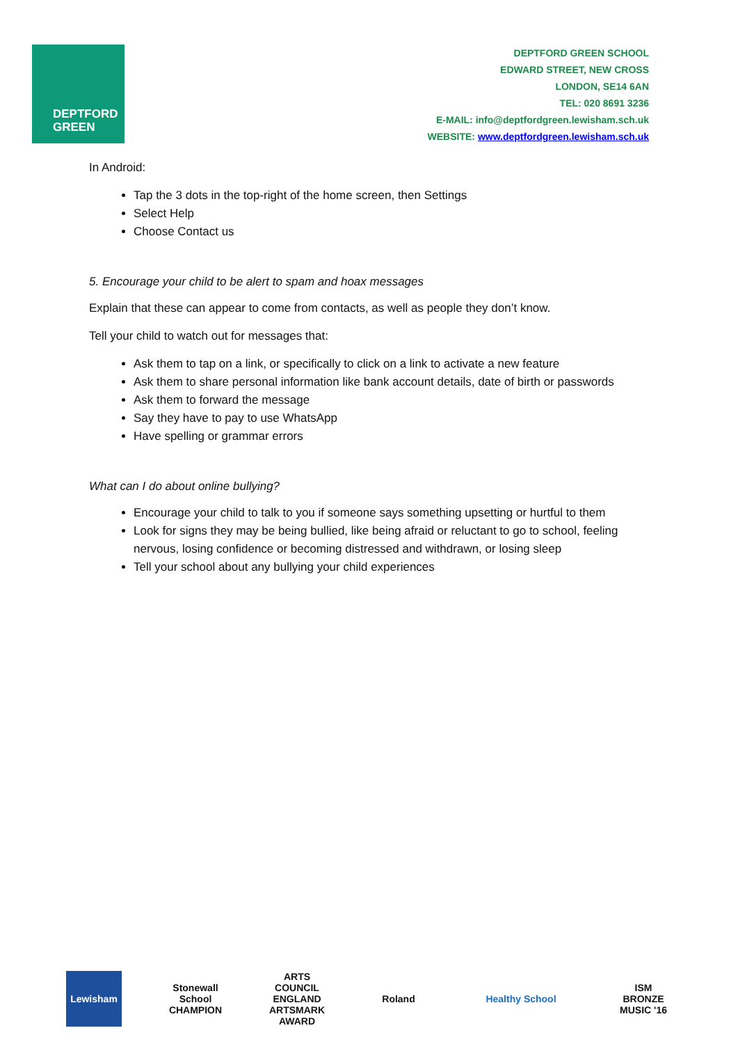DEPTFORD
GREEN
DEPTFORD GREEN SCHOOL
EDWARD STREET, NEW CROSS
LONDON, SE14 6AN
TEL: 020 8691 3236
E-MAIL: info@deptfordgreen.lewisham.sch.uk
WEBSITE: www.deptfordgreen.lewisham.sch.uk
In Android:
Tap the 3 dots in the top-right of the home screen, then Settings
Select Help
Choose Contact us
5. Encourage your child to be alert to spam and hoax messages
Explain that these can appear to come from contacts, as well as people they don’t know.
Tell your child to watch out for messages that:
Ask them to tap on a link, or specifically to click on a link to activate a new feature
Ask them to share personal information like bank account details, date of birth or passwords
Ask them to forward the message
Say they have to pay to use WhatsApp
Have spelling or grammar errors
What can I do about online bullying?
Encourage your child to talk to you if someone says something upsetting or hurtful to them
Look for signs they may be being bullied, like being afraid or reluctant to go to school, feeling nervous, losing confidence or becoming distressed and withdrawn, or losing sleep
Tell your school about any bullying your child experiences
Lewisham Stonewall School CHAMPION
ARTS COUNCIL ENGLAND ARTSMARK AWARD
Roland Healthy School ISM BRONZE MUSIC '16